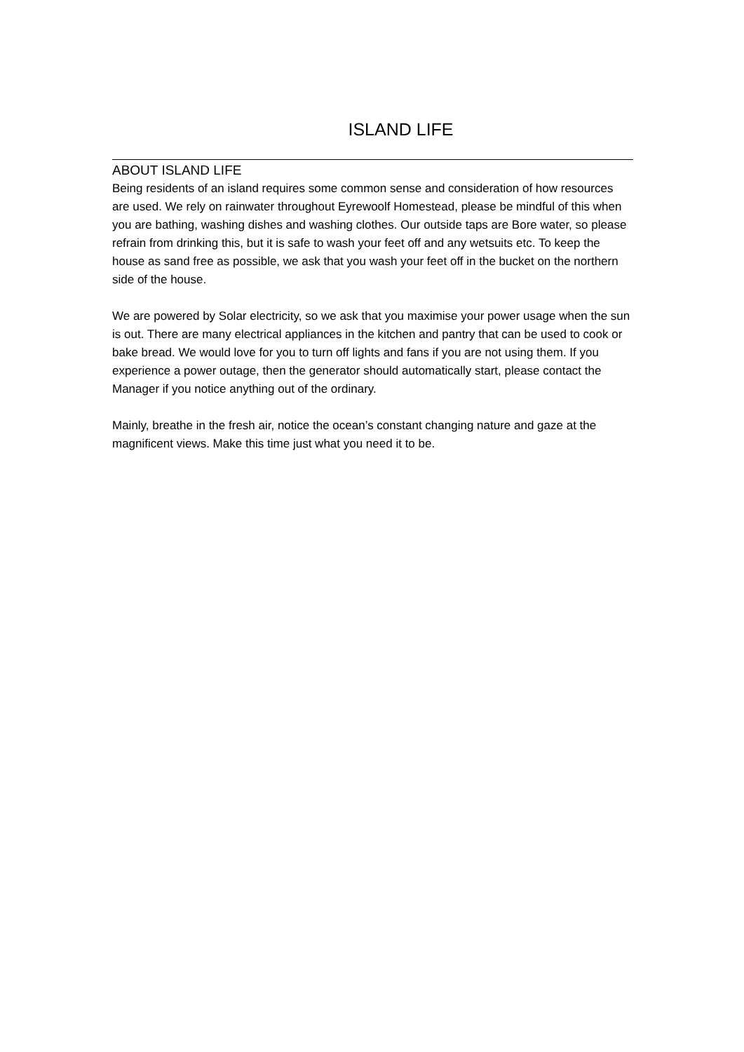ISLAND LIFE
ABOUT ISLAND LIFE
Being residents of an island requires some common sense and consideration of how resources are used. We rely on rainwater throughout Eyrewoolf Homestead, please be mindful of this when you are bathing, washing dishes and washing clothes. Our outside taps are Bore water, so please refrain from drinking this, but it is safe to wash your feet off and any wetsuits etc. To keep the house as sand free as possible, we ask that you wash your feet off in the bucket on the northern side of the house.
We are powered by Solar electricity, so we ask that you maximise your power usage when the sun is out. There are many electrical appliances in the kitchen and pantry that can be used to cook or bake bread. We would love for you to turn off lights and fans if you are not using them. If you experience a power outage, then the generator should automatically start, please contact the Manager if you notice anything out of the ordinary.
Mainly, breathe in the fresh air, notice the ocean’s constant changing nature and gaze at the magnificent views. Make this time just what you need it to be.